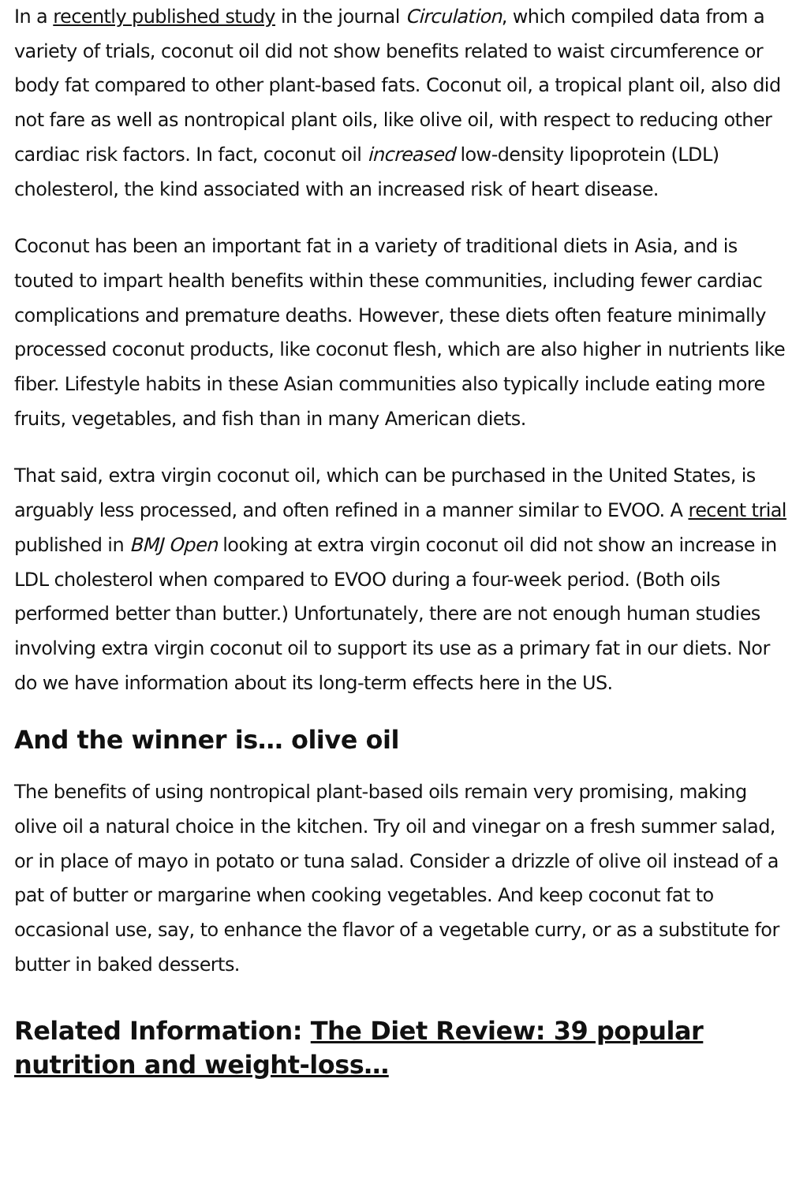In a recently published study in the journal Circulation, which compiled data from a variety of trials, coconut oil did not show benefits related to waist circumference or body fat compared to other plant-based fats. Coconut oil, a tropical plant oil, also did not fare as well as nontropical plant oils, like olive oil, with respect to reducing other cardiac risk factors. In fact, coconut oil increased low-density lipoprotein (LDL) cholesterol, the kind associated with an increased risk of heart disease.
Coconut has been an important fat in a variety of traditional diets in Asia, and is touted to impart health benefits within these communities, including fewer cardiac complications and premature deaths. However, these diets often feature minimally processed coconut products, like coconut flesh, which are also higher in nutrients like fiber. Lifestyle habits in these Asian communities also typically include eating more fruits, vegetables, and fish than in many American diets.
That said, extra virgin coconut oil, which can be purchased in the United States, is arguably less processed, and often refined in a manner similar to EVOO. A recent trial published in BMJ Open looking at extra virgin coconut oil did not show an increase in LDL cholesterol when compared to EVOO during a four-week period. (Both oils performed better than butter.) Unfortunately, there are not enough human studies involving extra virgin coconut oil to support its use as a primary fat in our diets. Nor do we have information about its long-term effects here in the US.
And the winner is… olive oil
The benefits of using nontropical plant-based oils remain very promising, making olive oil a natural choice in the kitchen. Try oil and vinegar on a fresh summer salad, or in place of mayo in potato or tuna salad. Consider a drizzle of olive oil instead of a pat of butter or margarine when cooking vegetables. And keep coconut fat to occasional use, say, to enhance the flavor of a vegetable curry, or as a substitute for butter in baked desserts.
Related Information: The Diet Review: 39 popular nutrition and weight-loss…